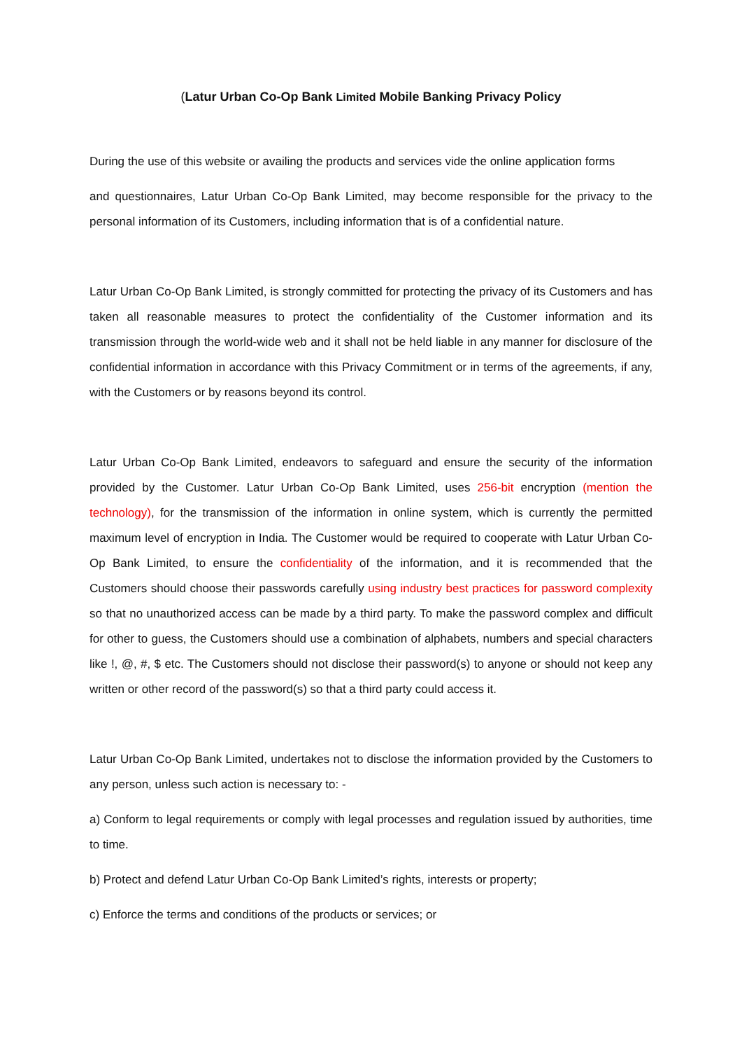(Latur Urban Co-Op Bank Limited Mobile Banking Privacy Policy
During the use of this website or availing the products and services vide the online application forms
and questionnaires, Latur Urban Co-Op Bank Limited, may become responsible for the privacy to the personal information of its Customers, including information that is of a confidential nature.
Latur Urban Co-Op Bank Limited, is strongly committed for protecting the privacy of its Customers and has taken all reasonable measures to protect the confidentiality of the Customer information and its transmission through the world-wide web and it shall not be held liable in any manner for disclosure of the confidential information in accordance with this Privacy Commitment or in terms of the agreements, if any, with the Customers or by reasons beyond its control.
Latur Urban Co-Op Bank Limited, endeavors to safeguard and ensure the security of the information provided by the Customer. Latur Urban Co-Op Bank Limited, uses 256-bit encryption (mention the technology), for the transmission of the information in online system, which is currently the permitted maximum level of encryption in India. The Customer would be required to cooperate with Latur Urban Co-Op Bank Limited, to ensure the confidentiality of the information, and it is recommended that the Customers should choose their passwords carefully using industry best practices for password complexity so that no unauthorized access can be made by a third party. To make the password complex and difficult for other to guess, the Customers should use a combination of alphabets, numbers and special characters like !, @, #, $ etc. The Customers should not disclose their password(s) to anyone or should not keep any written or other record of the password(s) so that a third party could access it.
Latur Urban Co-Op Bank Limited, undertakes not to disclose the information provided by the Customers to any person, unless such action is necessary to: -
a) Conform to legal requirements or comply with legal processes and regulation issued by authorities, time to time.
b) Protect and defend Latur Urban Co-Op Bank Limited’s rights, interests or property;
c) Enforce the terms and conditions of the products or services; or